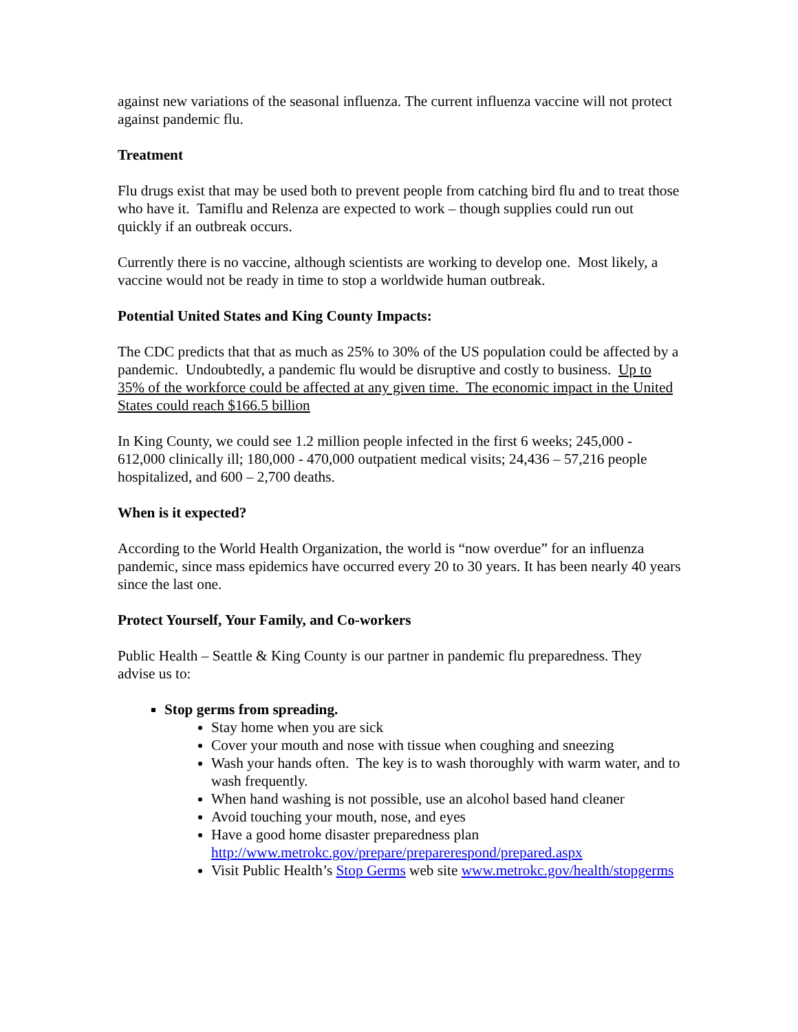against new variations of the seasonal influenza. The current influenza vaccine will not protect against pandemic flu.
Treatment
Flu drugs exist that may be used both to prevent people from catching bird flu and to treat those who have it. Tamiflu and Relenza are expected to work – though supplies could run out quickly if an outbreak occurs.
Currently there is no vaccine, although scientists are working to develop one. Most likely, a vaccine would not be ready in time to stop a worldwide human outbreak.
Potential United States and King County Impacts:
The CDC predicts that that as much as 25% to 30% of the US population could be affected by a pandemic. Undoubtedly, a pandemic flu would be disruptive and costly to business. Up to 35% of the workforce could be affected at any given time. The economic impact in the United States could reach $166.5 billion
In King County, we could see 1.2 million people infected in the first 6 weeks; 245,000 - 612,000 clinically ill; 180,000 - 470,000 outpatient medical visits; 24,436 – 57,216 people hospitalized, and 600 – 2,700 deaths.
When is it expected?
According to the World Health Organization, the world is “now overdue” for an influenza pandemic, since mass epidemics have occurred every 20 to 30 years. It has been nearly 40 years since the last one.
Protect Yourself, Your Family, and Co-workers
Public Health – Seattle & King County is our partner in pandemic flu preparedness. They advise us to:
Stop germs from spreading.
Stay home when you are sick
Cover your mouth and nose with tissue when coughing and sneezing
Wash your hands often. The key is to wash thoroughly with warm water, and to wash frequently.
When hand washing is not possible, use an alcohol based hand cleaner
Avoid touching your mouth, nose, and eyes
Have a good home disaster preparedness plan http://www.metrokc.gov/prepare/preparerespond/prepared.aspx
Visit Public Health’s Stop Germs web site www.metrokc.gov/health/stopgerms